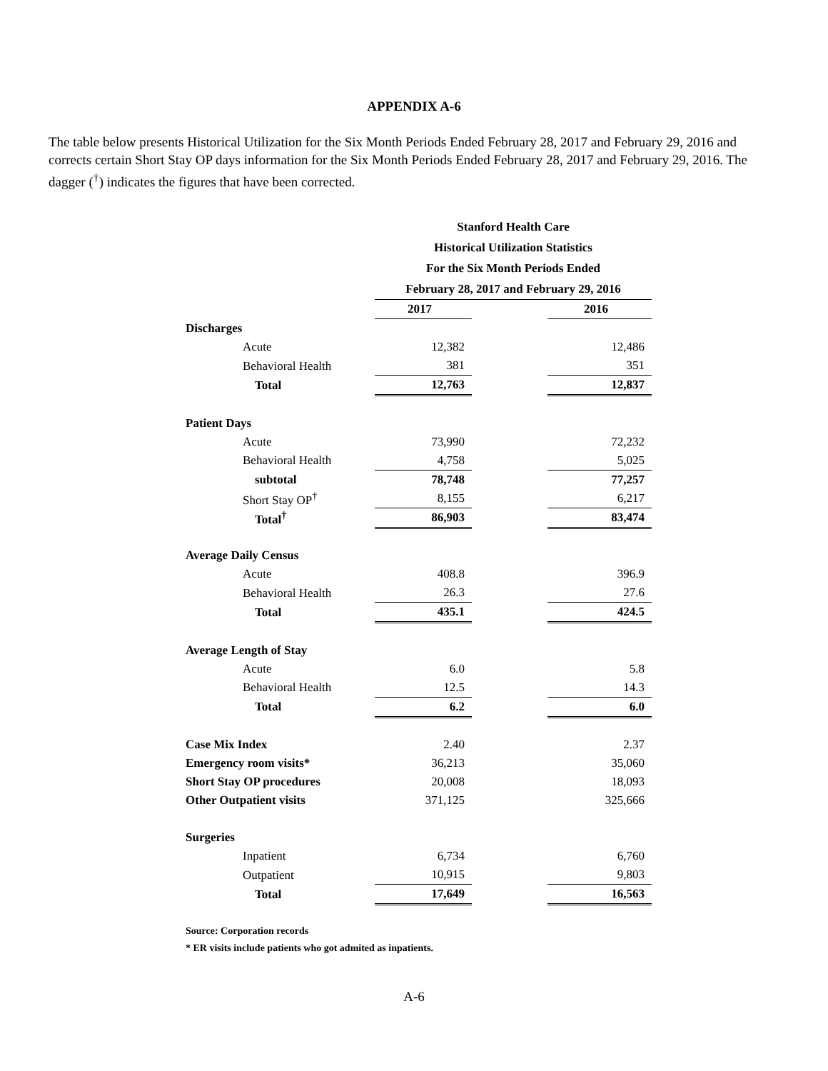APPENDIX A-6
The table below presents Historical Utilization for the Six Month Periods Ended February 28, 2017 and February 29, 2016 and corrects certain Short Stay OP days information for the Six Month Periods Ended February 28, 2017 and February 29, 2016. The dagger (<sup>†</sup>) indicates the figures that have been corrected.
| | Stanford Health Care | | |
| | Historical Utilization Statistics | | |
| | For the Six Month Periods Ended | | |
| | February 28, 2017 and February 29, 2016 | | |
| | 2017 | | 2016 |
| Discharges | | | |
| Acute | 12,382 | | 12,486 |
| Behavioral Health | 381 | | 351 |
| Total | 12,763 | | 12,837 |
| Patient Days | | | |
| Acute | 73,990 | | 72,232 |
| Behavioral Health | 4,758 | | 5,025 |
| subtotal | 78,748 | | 77,257 |
| Short Stay OP<sup>†</sup> | 8,155 | | 6,217 |
| Total<sup>†</sup> | 86,903 | | 83,474 |
| Average Daily Census | | | |
| Acute | 408.8 | | 396.9 |
| Behavioral Health | 26.3 | | 27.6 |
| Total | 435.1 | | 424.5 |
| Average Length of Stay | | | |
| Acute | 6.0 | | 5.8 |
| Behavioral Health | 12.5 | | 14.3 |
| Total | 6.2 | | 6.0 |
| Case Mix Index | 2.40 | | 2.37 |
| Emergency room visits* | 36,213 | | 35,060 |
| Short Stay OP procedures | 20,008 | | 18,093 |
| Other Outpatient visits | 371,125 | | 325,666 |
| Surgeries | | | |
| Inpatient | 6,734 | | 6,760 |
| Outpatient | 10,915 | | 9,803 |
| Total | 17,649 | | 16,563 |
Source: Corporation records
* ER visits include patients who got admited as inpatients.
A-6